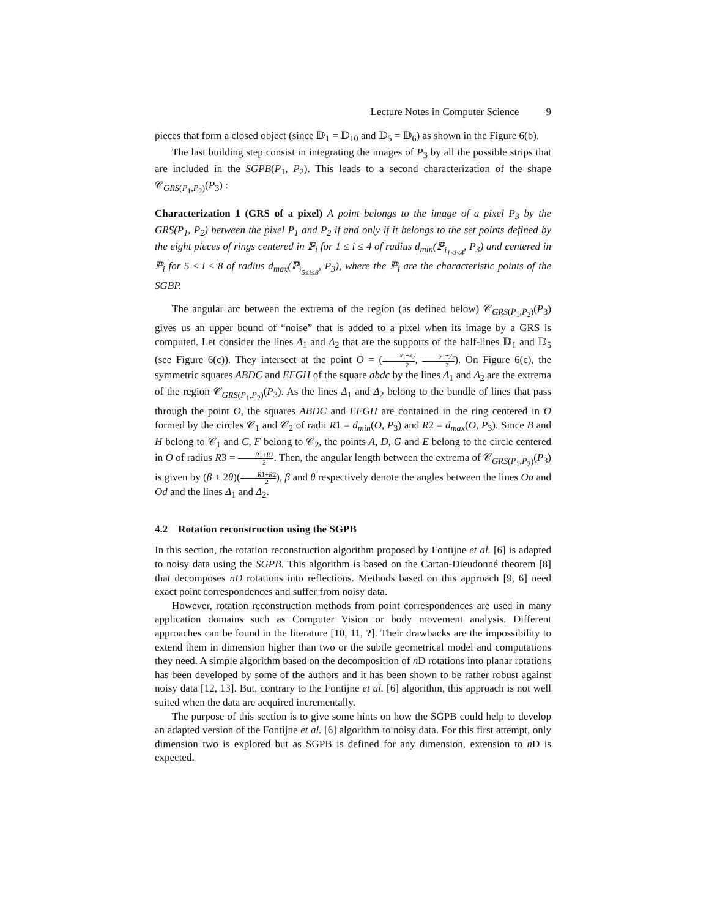Lecture Notes in Computer Science 9
pieces that form a closed object (since 𝔻<sub>1</sub> = 𝔻<sub>10</sub> and 𝔻<sub>5</sub> = 𝔻<sub>6</sub>) as shown in the Figure 6(b).
The last building step consist in integrating the images of P<sub>3</sub> by all the possible strips that are included in the SGPB(P<sub>1</sub>, P<sub>2</sub>). This leads to a second characterization of the shape 𝒞<sub>GRS(P<sub>1</sub>,P<sub>2</sub>)</sub>(P<sub>3</sub>) :
Characterization 1 (GRS of a pixel) A point belongs to the image of a pixel P<sub>3</sub> by the GRS(P<sub>1</sub>, P<sub>2</sub>) between the pixel P<sub>1</sub> and P<sub>2</sub> if and only if it belongs to the set points defined by the eight pieces of rings centered in ℙ<sub>i</sub> for 1 ≤ i ≤ 4 of radius d<sub>min</sub>(ℙ<sub>i<sub>1≤i≤4</sub></sub>, P<sub>3</sub>) and centered in ℙ<sub>i</sub> for 5 ≤ i ≤ 8 of radius d<sub>max</sub>(ℙ<sub>i<sub>5≤i≤8</sub></sub>, P<sub>3</sub>), where the ℙ<sub>i</sub> are the characteristic points of the SGBP.
The angular arc between the extrema of the region (as defined below) 𝒞<sub>GRS(P<sub>1</sub>,P<sub>2</sub>)</sub>(P<sub>3</sub>) gives us an upper bound of “noise” that is added to a pixel when its image by a GRS is computed. Let consider the lines Δ<sub>1</sub> and Δ<sub>2</sub> that are the supports of the half-lines 𝔻<sub>1</sub> and 𝔻<sub>5</sub> (see Figure 6(c)). They intersect at the point O = (x<sub>1</sub>+x<sub>2</sub> 2, y<sub>1</sub>+y<sub>2</sub> 2). On Figure 6(c), the symmetric squares ABDC and EFGH of the square abdc by the lines Δ<sub>1</sub> and Δ<sub>2</sub> are the extrema of the region 𝒞<sub>GRS(P<sub>1</sub>,P<sub>2</sub>)</sub>(P<sub>3</sub>). As the lines Δ<sub>1</sub> and Δ<sub>2</sub> belong to the bundle of lines that pass through the point O, the squares ABDC and EFGH are contained in the ring centered in O formed by the circles 𝒞<sub>1</sub> and 𝒞<sub>2</sub> of radii R1 = d<sub>min</sub>(O, P<sub>3</sub>) and R2 = d<sub>max</sub>(O, P<sub>3</sub>). Since B and H belong to 𝒞<sub>1</sub> and C, F belong to 𝒞<sub>2</sub>, the points A, D, G and E belong to the circle centered in O of radius R3 = R1+R2 2. Then, the angular length between the extrema of 𝒞<sub>GRS(P<sub>1</sub>,P<sub>2</sub>)</sub>(P<sub>3</sub>) is given by (β + 2θ)(R1+R2 2), β and θ respectively denote the angles between the lines Oa and Od and the lines Δ<sub>1</sub> and Δ<sub>2</sub>.
4.2 Rotation reconstruction using the SGPB
In this section, the rotation reconstruction algorithm proposed by Fontijne et al. [6] is adapted to noisy data using the SGPB. This algorithm is based on the Cartan-Dieudonné theorem [8] that decomposes nD rotations into reflections. Methods based on this approach [9, 6] need exact point correspondences and suffer from noisy data.
However, rotation reconstruction methods from point correspondences are used in many application domains such as Computer Vision or body movement analysis. Different approaches can be found in the literature [10, 11, ?]. Their drawbacks are the impossibility to extend them in dimension higher than two or the subtle geometrical model and computations they need. A simple algorithm based on the decomposition of n D rotations into planar rotations has been developed by some of the authors and it has been shown to be rather robust against noisy data [12, 13]. But, contrary to the Fontijne et al. [6] algorithm, this approach is not well suited when the data are acquired incrementally.
The purpose of this section is to give some hints on how the SGPB could help to develop an adapted version of the Fontijne et al. [6] algorithm to noisy data. For this first attempt, only dimension two is explored but as SGPB is defined for any dimension, extension to n D is expected.